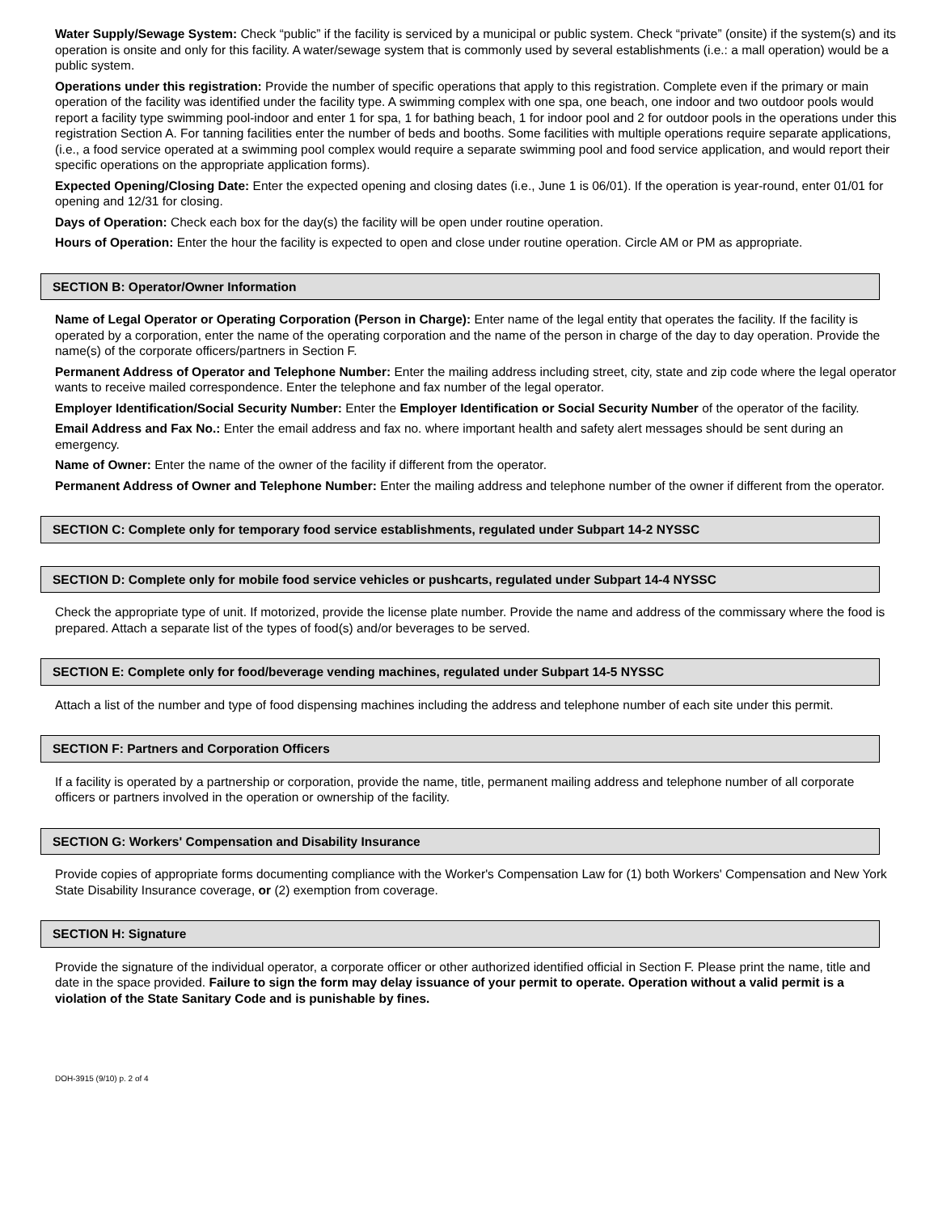Water Supply/Sewage System: Check “public” if the facility is serviced by a municipal or public system. Check “private” (onsite) if the system(s) and its operation is onsite and only for this facility. A water/sewage system that is commonly used by several establishments (i.e.: a mall operation) would be a public system.
Operations under this registration: Provide the number of specific operations that apply to this registration. Complete even if the primary or main operation of the facility was identified under the facility type. A swimming complex with one spa, one beach, one indoor and two outdoor pools would report a facility type swimming pool-indoor and enter 1 for spa, 1 for bathing beach, 1 for indoor pool and 2 for outdoor pools in the operations under this registration Section A. For tanning facilities enter the number of beds and booths. Some facilities with multiple operations require separate applications, (i.e., a food service operated at a swimming pool complex would require a separate swimming pool and food service application, and would report their specific operations on the appropriate application forms).
Expected Opening/Closing Date: Enter the expected opening and closing dates (i.e., June 1 is 06/01). If the operation is year-round, enter 01/01 for opening and 12/31 for closing.
Days of Operation: Check each box for the day(s) the facility will be open under routine operation.
Hours of Operation: Enter the hour the facility is expected to open and close under routine operation. Circle AM or PM as appropriate.
SECTION B: Operator/Owner Information
Name of Legal Operator or Operating Corporation (Person in Charge): Enter name of the legal entity that operates the facility. If the facility is operated by a corporation, enter the name of the operating corporation and the name of the person in charge of the day to day operation. Provide the name(s) of the corporate officers/partners in Section F.
Permanent Address of Operator and Telephone Number: Enter the mailing address including street, city, state and zip code where the legal operator wants to receive mailed correspondence. Enter the telephone and fax number of the legal operator.
Employer Identification/Social Security Number: Enter the Employer Identification or Social Security Number of the operator of the facility.
Email Address and Fax No.: Enter the email address and fax no. where important health and safety alert messages should be sent during an emergency.
Name of Owner: Enter the name of the owner of the facility if different from the operator.
Permanent Address of Owner and Telephone Number: Enter the mailing address and telephone number of the owner if different from the operator.
SECTION C: Complete only for temporary food service establishments, regulated under Subpart 14-2 NYSSC
SECTION D: Complete only for mobile food service vehicles or pushcarts, regulated under Subpart 14-4 NYSSC
Check the appropriate type of unit. If motorized, provide the license plate number. Provide the name and address of the commissary where the food is prepared. Attach a separate list of the types of food(s) and/or beverages to be served.
SECTION E: Complete only for food/beverage vending machines, regulated under Subpart 14-5 NYSSC
Attach a list of the number and type of food dispensing machines including the address and telephone number of each site under this permit.
SECTION F: Partners and Corporation Officers
If a facility is operated by a partnership or corporation, provide the name, title, permanent mailing address and telephone number of all corporate officers or partners involved in the operation or ownership of the facility.
SECTION G: Workers' Compensation and Disability Insurance
Provide copies of appropriate forms documenting compliance with the Worker's Compensation Law for (1) both Workers' Compensation and New York State Disability Insurance coverage, or (2) exemption from coverage.
SECTION H: Signature
Provide the signature of the individual operator, a corporate officer or other authorized identified official in Section F. Please print the name, title and date in the space provided. Failure to sign the form may delay issuance of your permit to operate. Operation without a valid permit is a violation of the State Sanitary Code and is punishable by fines.
DOH-3915 (9/10) p. 2 of 4